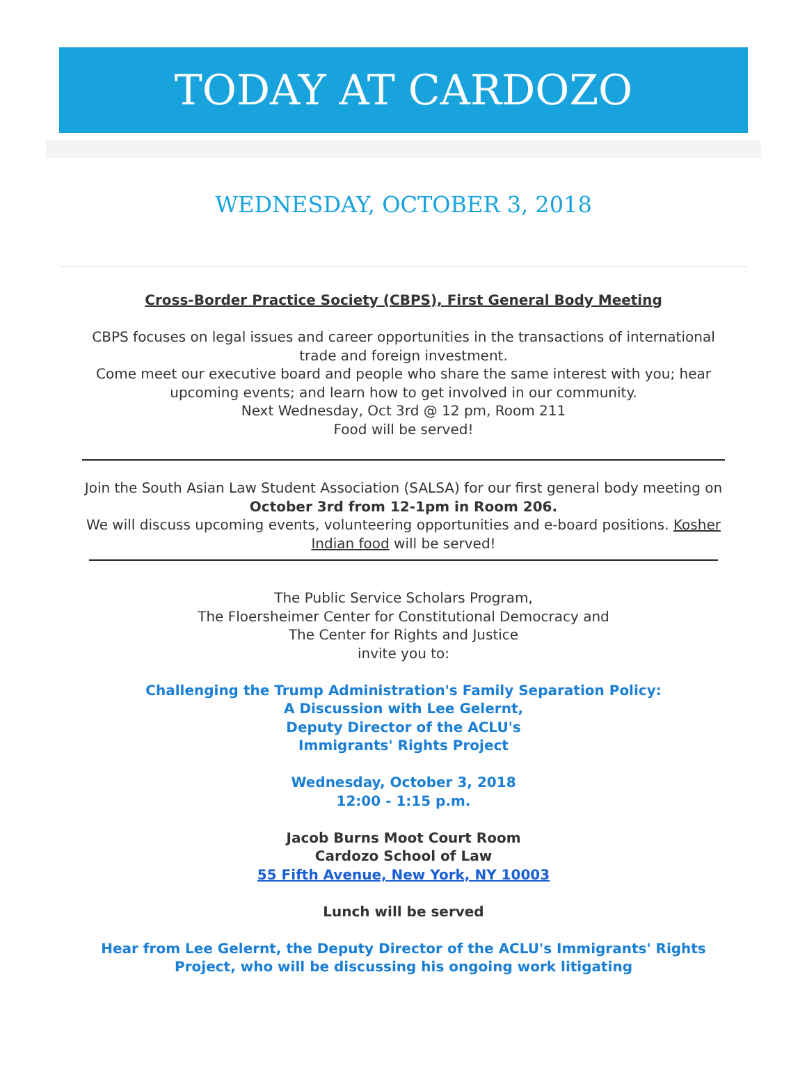TODAY AT CARDOZO
WEDNESDAY, OCTOBER 3, 2018
Cross-Border Practice Society (CBPS), First General Body Meeting
CBPS focuses on legal issues and career opportunities in the transactions of international trade and foreign investment.
Come meet our executive board and people who share the same interest with you; hear upcoming events; and learn how to get involved in our community.
Next Wednesday, Oct 3rd @ 12 pm, Room 211
Food will be served!
Join the South Asian Law Student Association (SALSA) for our first general body meeting on October 3rd from 12-1pm in Room 206.
We will discuss upcoming events, volunteering opportunities and e-board positions. Kosher Indian food will be served!
The Public Service Scholars Program,
The Floersheimer Center for Constitutional Democracy and
The Center for Rights and Justice
invite you to:
Challenging the Trump Administration's Family Separation Policy:
A Discussion with Lee Gelernt,
Deputy Director of the ACLU's
Immigrants' Rights Project
Wednesday, October 3, 2018
12:00 - 1:15 p.m.
Jacob Burns Moot Court Room
Cardozo School of Law
55 Fifth Avenue, New York, NY 10003
Lunch will be served
Hear from Lee Gelernt, the Deputy Director of the ACLU's Immigrants' Rights Project, who will be discussing his ongoing work litigating